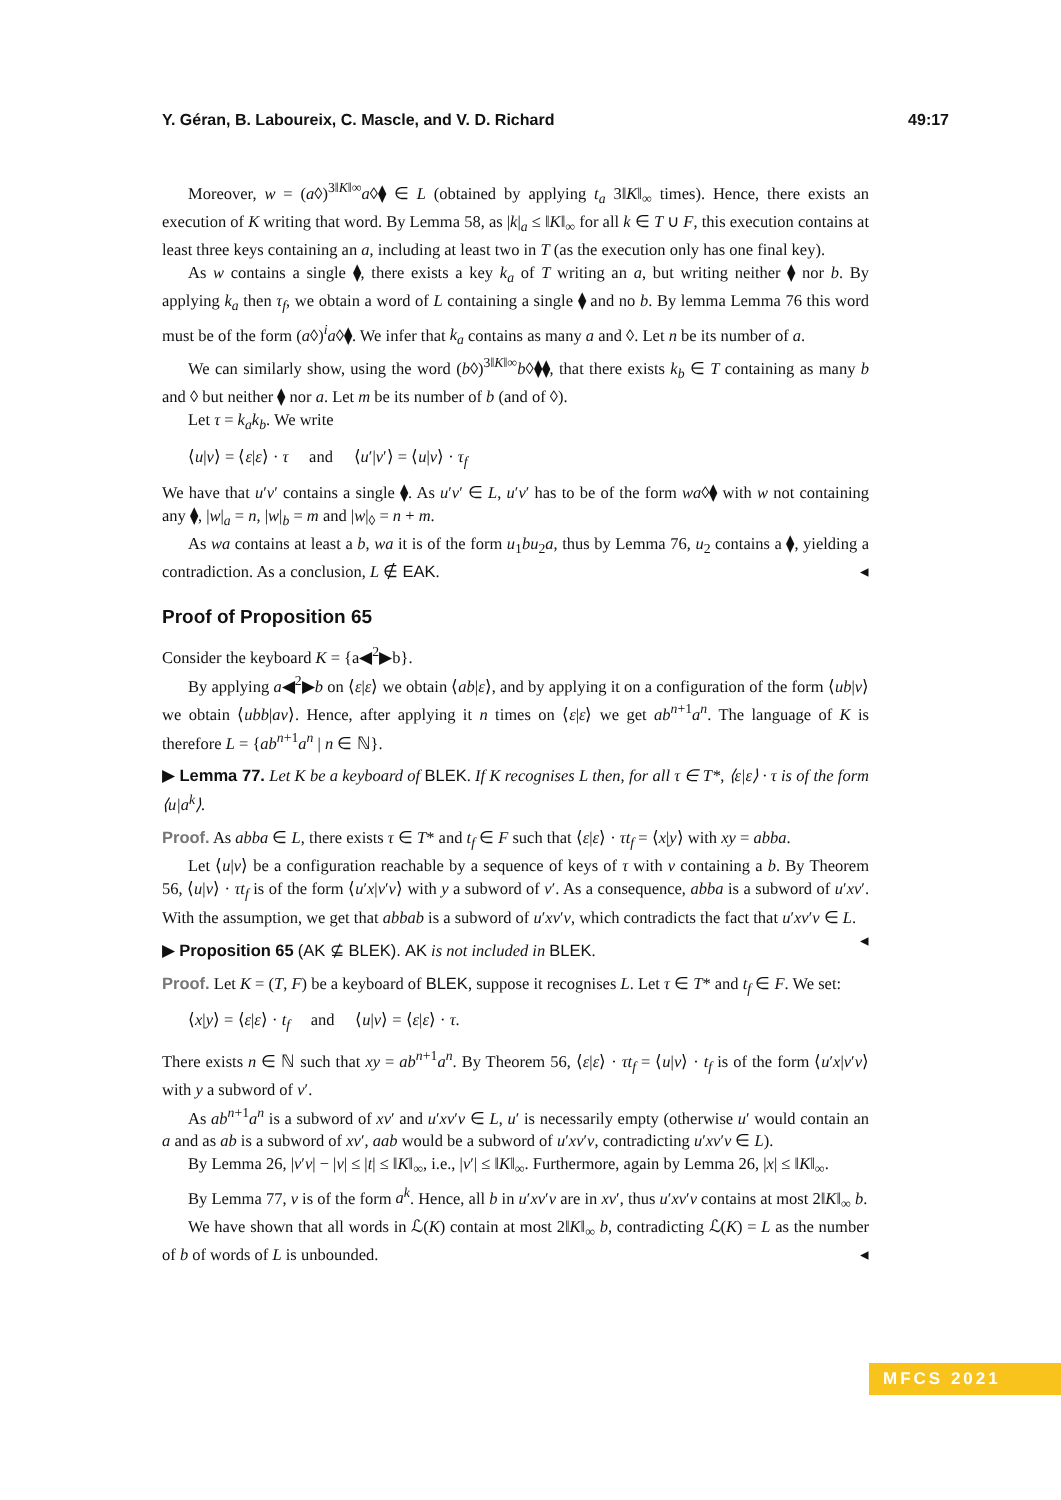Y. Géran, B. Laboureix, C. Mascle, and V. D. Richard 49:17
Moreover, w = (a◊)<sup>3‖K‖∞</sup>a◊⧫ ∈ L (obtained by applying t<sub>a</sub> 3‖K‖<sub>∞</sub> times). Hence, there exists an execution of K writing that word. By Lemma 58, as |k|<sub>a</sub> ≤ ‖K‖<sub>∞</sub> for all k ∈ T ∪ F, this execution contains at least three keys containing an a, including at least two in T (as the execution only has one final key).
As w contains a single ⧫, there exists a key k<sub>a</sub> of T writing an a, but writing neither ⧫ nor b. By applying k<sub>a</sub> then τ<sub>f</sub>, we obtain a word of L containing a single ⧫ and no b. By lemma Lemma 76 this word must be of the form (a◊)<sup>i</sup>a◊⧫. We infer that k<sub>a</sub> contains as many a and ◊. Let n be its number of a.
We can similarly show, using the word (b◊)<sup>3‖K‖∞</sup>b◊⧫⧫, that there exists k<sub>b</sub> ∈ T containing as many b and ◊ but neither ⧫ nor a. Let m be its number of b (and of ◊).
Let τ = k<sub>a</sub>k<sub>b</sub>. We write
⟨u|v⟩ = ⟨ε|ε⟩ · τ and ⟨u′|v′⟩ = ⟨u|v⟩ · τ<sub>f</sub>
We have that u′v′ contains a single ⧫. As u′v′ ∈ L, u′v′ has to be of the form wa◊⧫ with w not containing any ⧫, |w|<sub>a</sub> = n, |w|<sub>b</sub> = m and |w|<sub>◊</sub> = n + m.
As wa contains at least a b, wa it is of the form u<sub>1</sub>bu<sub>2</sub>a, thus by Lemma 76, u<sub>2</sub> contains a ⧫, yielding a contradiction. As a conclusion, L ∉ EAK. ◂
Proof of Proposition 65
Consider the keyboard K = {a◀<sup>2</sup>▶b}.
By applying a◀<sup>2</sup>▶b on ⟨ε|ε⟩ we obtain ⟨ab|ε⟩, and by applying it on a configuration of the form ⟨ub|v⟩ we obtain ⟨ubb|av⟩. Hence, after applying it n times on ⟨ε|ε⟩ we get ab<sup>n+1</sup>a<sup>n</sup>. The language of K is therefore L = {ab<sup>n+1</sup>a<sup>n</sup> | n ∈ ℕ}.
▶ Lemma 77. Let K be a keyboard of BLEK. If K recognises L then, for all τ ∈ T*, ⟨ε|ε⟩ · τ is of the form ⟨u|a<sup>k</sup>⟩.
Proof. As abba ∈ L, there exists τ ∈ T* and t<sub>f</sub> ∈ F such that ⟨ε|ε⟩ · τt<sub>f</sub> = ⟨x|y⟩ with xy = abba.
Let ⟨u|v⟩ be a configuration reachable by a sequence of keys of τ with v containing a b. By Theorem 56, ⟨u|v⟩ · τt<sub>f</sub> is of the form ⟨u′x|v′v⟩ with y a subword of v′. As a consequence, abba is a subword of u′xv′. With the assumption, we get that abbab is a subword of u′xv′v, which contradicts the fact that u′xv′v ∈ L. ◂
▶ Proposition 65 (AK ⊈ BLEK). AK is not included in BLEK.
Proof. Let K = (T, F) be a keyboard of BLEK, suppose it recognises L. Let τ ∈ T* and t<sub>f</sub> ∈ F. We set:
⟨x|y⟩ = ⟨ε|ε⟩ · t<sub>f</sub> and ⟨u|v⟩ = ⟨ε|ε⟩ · τ.
There exists n ∈ ℕ such that xy = ab<sup>n+1</sup>a<sup>n</sup>. By Theorem 56, ⟨ε|ε⟩ · τt<sub>f</sub> = ⟨u|v⟩ · t<sub>f</sub> is of the form ⟨u′x|v′v⟩ with y a subword of v′.
As ab<sup>n+1</sup>a<sup>n</sup> is a subword of xv′ and u′xv′v ∈ L, u′ is necessarily empty (otherwise u′ would contain an a and as ab is a subword of xv′, aab would be a subword of u′xv′v, contradicting u′xv′v ∈ L).
By Lemma 26, |v′v| − |v| ≤ |t| ≤ ‖K‖<sub>∞</sub>, i.e., |v′| ≤ ‖K‖<sub>∞</sub>. Furthermore, again by Lemma 26, |x| ≤ ‖K‖<sub>∞</sub>.
By Lemma 77, v is of the form a<sup>k</sup>. Hence, all b in u′xv′v are in xv′, thus u′xv′v contains at most 2‖K‖<sub>∞</sub> b.
We have shown that all words in ℒ(K) contain at most 2‖K‖<sub>∞</sub> b, contradicting ℒ(K) = L as the number of b of words of L is unbounded. ◂
MFCS 2021